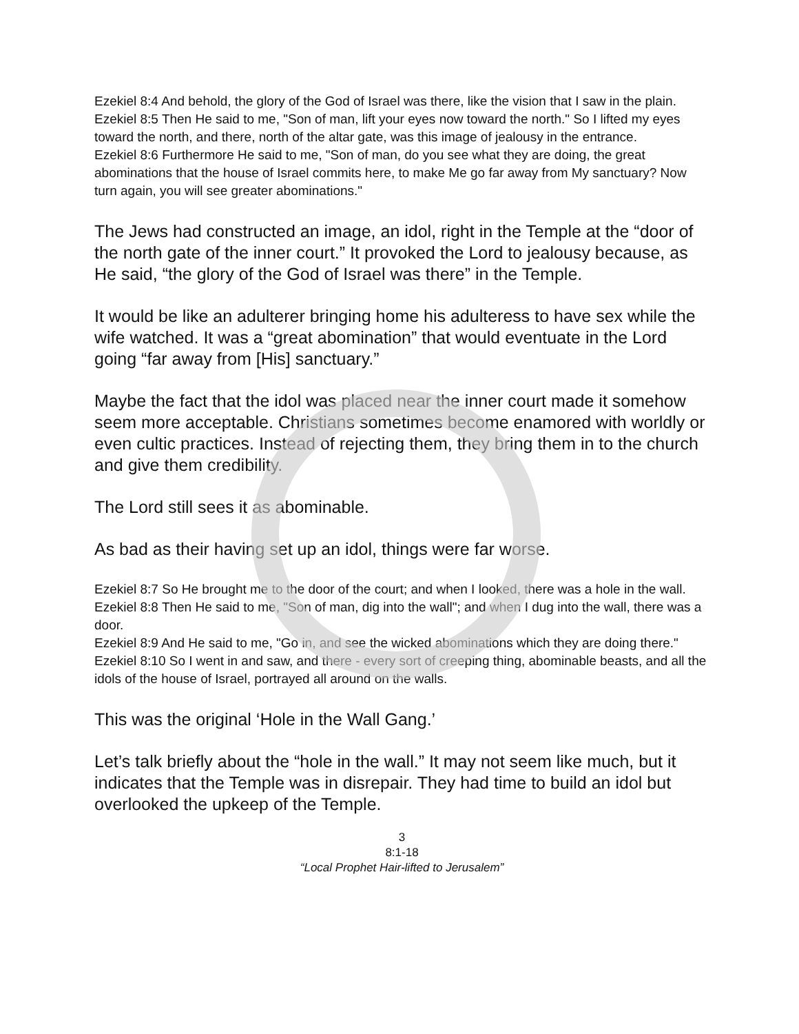Ezekiel 8:4 And behold, the glory of the God of Israel was there, like the vision that I saw in the plain.
Ezekiel 8:5 Then He said to me, "Son of man, lift your eyes now toward the north." So I lifted my eyes toward the north, and there, north of the altar gate, was this image of jealousy in the entrance.
Ezekiel 8:6 Furthermore He said to me, "Son of man, do you see what they are doing, the great abominations that the house of Israel commits here, to make Me go far away from My sanctuary? Now turn again, you will see greater abominations."
The Jews had constructed an image, an idol, right in the Temple at the “door of the north gate of the inner court.” It provoked the Lord to jealousy because, as He said, “the glory of the God of Israel was there” in the Temple.
It would be like an adulterer bringing home his adulteress to have sex while the wife watched. It was a “great abomination” that would eventuate in the Lord going “far away from [His] sanctuary.”
Maybe the fact that the idol was placed near the inner court made it somehow seem more acceptable. Christians sometimes become enamored with worldly or even cultic practices. Instead of rejecting them, they bring them in to the church and give them credibility.
The Lord still sees it as abominable.
As bad as their having set up an idol, things were far worse.
Ezekiel 8:7 So He brought me to the door of the court; and when I looked, there was a hole in the wall.
Ezekiel 8:8 Then He said to me, "Son of man, dig into the wall"; and when I dug into the wall, there was a door.
Ezekiel 8:9 And He said to me, "Go in, and see the wicked abominations which they are doing there."
Ezekiel 8:10 So I went in and saw, and there - every sort of creeping thing, abominable beasts, and all the idols of the house of Israel, portrayed all around on the walls.
This was the original ‘Hole in the Wall Gang.’
Let’s talk briefly about the “hole in the wall.” It may not seem like much, but it indicates that the Temple was in disrepair. They had time to build an idol but overlooked the upkeep of the Temple.
3
8:1-18
“Local Prophet Hair-lifted to Jerusalem”